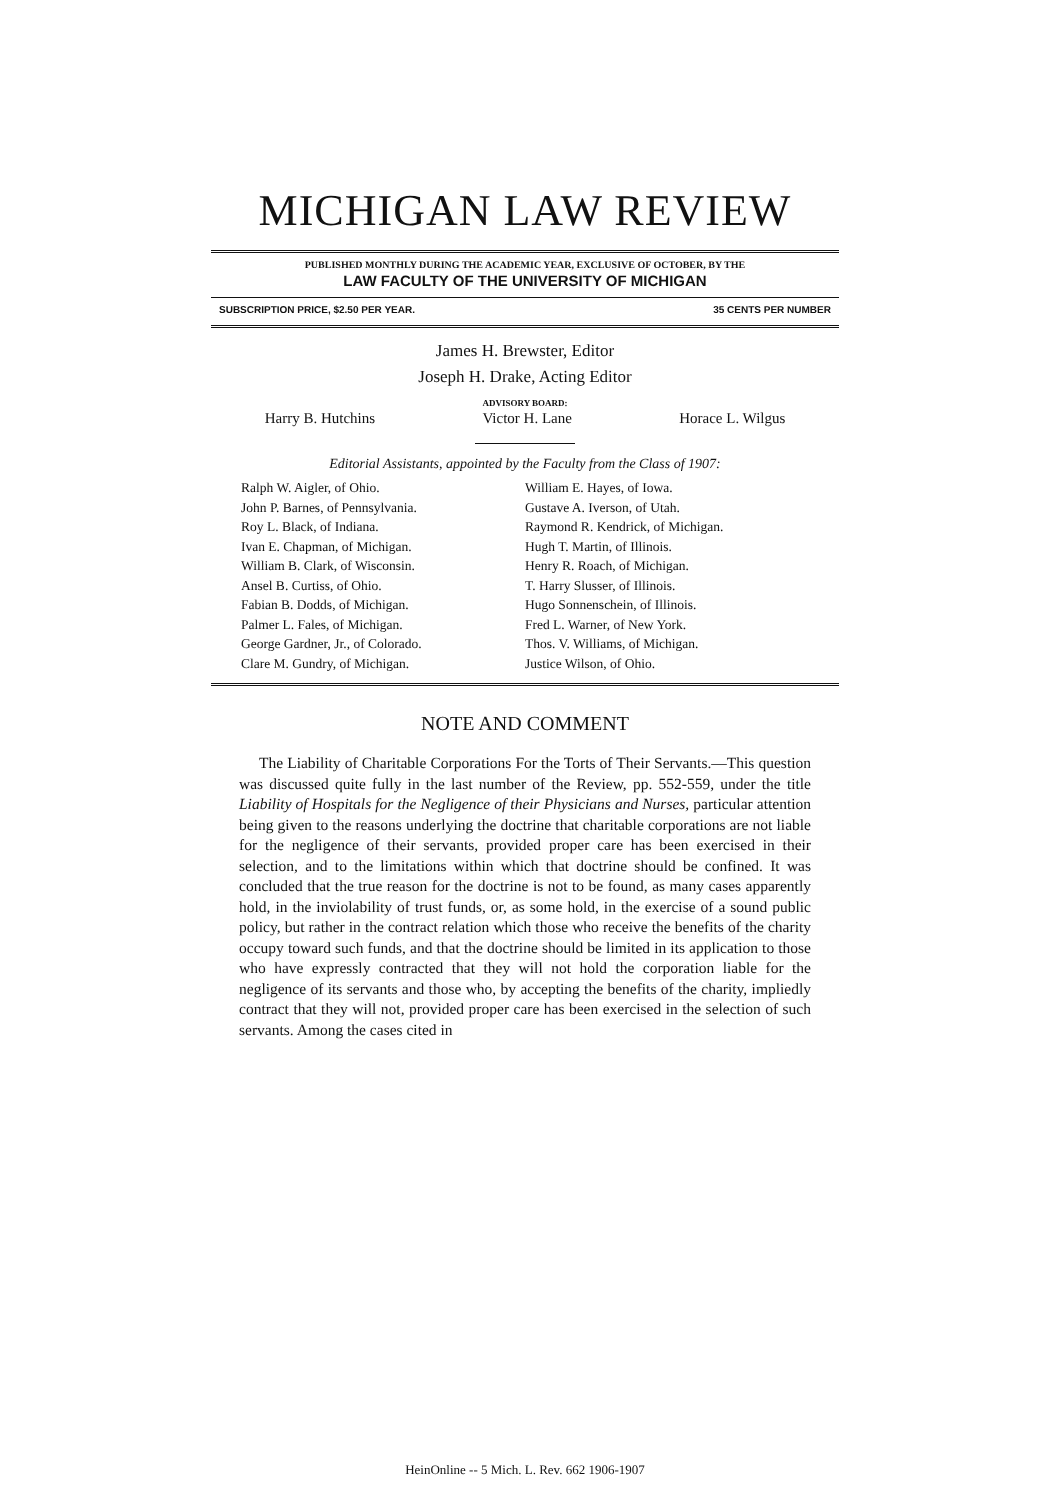MICHIGAN LAW REVIEW
PUBLISHED MONTHLY DURING THE ACADEMIC YEAR, EXCLUSIVE OF OCTOBER, BY THE
LAW FACULTY OF THE UNIVERSITY OF MICHIGAN
SUBSCRIPTION PRICE, $2.50 PER YEAR. 35 CENTS PER NUMBER
James H. Brewster, Editor
Joseph H. Drake, Acting Editor
ADVISORY BOARD:
Harry B. Hutchins Victor H. Lane Horace L. Wilgus
Editorial Assistants, appointed by the Faculty from the Class of 1907:
Ralph W. Aigler, of Ohio.
John P. Barnes, of Pennsylvania.
Roy L. Black, of Indiana.
Ivan E. Chapman, of Michigan.
William B. Clark, of Wisconsin.
Ansel B. Curtiss, of Ohio.
Fabian B. Dodds, of Michigan.
Palmer L. Fales, of Michigan.
George Gardner, Jr., of Colorado.
Clare M. Gundry, of Michigan.
William E. Hayes, of Iowa.
Gustave A. Iverson, of Utah.
Raymond R. Kendrick, of Michigan.
Hugh T. Martin, of Illinois.
Henry R. Roach, of Michigan.
T. Harry Slusser, of Illinois.
Hugo Sonnenschein, of Illinois.
Fred L. Warner, of New York.
Thos. V. Williams, of Michigan.
Justice Wilson, of Ohio.
NOTE AND COMMENT
The Liability of Charitable Corporations For the Torts of Their Servants.—This question was discussed quite fully in the last number of the Review, pp. 552-559, under the title Liability of Hospitals for the Negligence of their Physicians and Nurses, particular attention being given to the reasons underlying the doctrine that charitable corporations are not liable for the negligence of their servants, provided proper care has been exercised in their selection, and to the limitations within which that doctrine should be confined. It was concluded that the true reason for the doctrine is not to be found, as many cases apparently hold, in the inviolability of trust funds, or, as some hold, in the exercise of a sound public policy, but rather in the contract relation which those who receive the benefits of the charity occupy toward such funds, and that the doctrine should be limited in its application to those who have expressly contracted that they will not hold the corporation liable for the negligence of its servants and those who, by accepting the benefits of the charity, impliedly contract that they will not, provided proper care has been exercised in the selection of such servants. Among the cases cited in
HeinOnline -- 5 Mich. L. Rev. 662 1906-1907